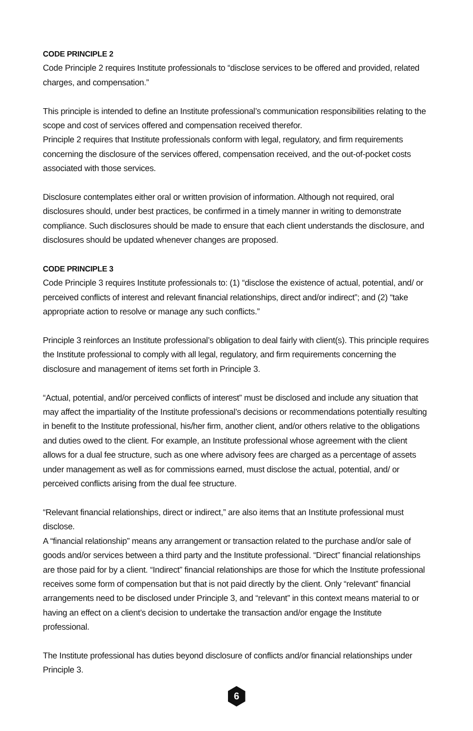CODE PRINCIPLE 2
Code Principle 2 requires Institute professionals to “disclose services to be offered and provided, related charges, and compensation.”
This principle is intended to define an Institute professional’s communication responsibilities relating to the scope and cost of services offered and compensation received therefor.
Principle 2 requires that Institute professionals conform with legal, regulatory, and firm requirements concerning the disclosure of the services offered, compensation received, and the out-of-pocket costs associated with those services.
Disclosure contemplates either oral or written provision of information. Although not required, oral disclosures should, under best practices, be confirmed in a timely manner in writing to demonstrate compliance. Such disclosures should be made to ensure that each client understands the disclosure, and disclosures should be updated whenever changes are proposed.
CODE PRINCIPLE 3
Code Principle 3 requires Institute professionals to: (1) “disclose the existence of actual, potential, and/ or perceived conflicts of interest and relevant financial relationships, direct and/or indirect”; and (2) “take appropriate action to resolve or manage any such conflicts.”
Principle 3 reinforces an Institute professional’s obligation to deal fairly with client(s). This principle requires the Institute professional to comply with all legal, regulatory, and firm requirements concerning the disclosure and management of items set forth in Principle 3.
“Actual, potential, and/or perceived conflicts of interest” must be disclosed and include any situation that may affect the impartiality of the Institute professional’s decisions or recommendations potentially resulting in benefit to the Institute professional, his/her firm, another client, and/or others relative to the obligations and duties owed to the client. For example, an Institute professional whose agreement with the client allows for a dual fee structure, such as one where advisory fees are charged as a percentage of assets under management as well as for commissions earned, must disclose the actual, potential, and/ or perceived conflicts arising from the dual fee structure.
“Relevant financial relationships, direct or indirect,” are also items that an Institute professional must disclose.
A “financial relationship” means any arrangement or transaction related to the purchase and/or sale of goods and/or services between a third party and the Institute professional. “Direct” financial relationships are those paid for by a client. “Indirect” financial relationships are those for which the Institute professional receives some form of compensation but that is not paid directly by the client. Only “relevant” financial arrangements need to be disclosed under Principle 3, and “relevant” in this context means material to or having an effect on a client’s decision to undertake the transaction and/or engage the Institute professional.
The Institute professional has duties beyond disclosure of conflicts and/or financial relationships under Principle 3.
6